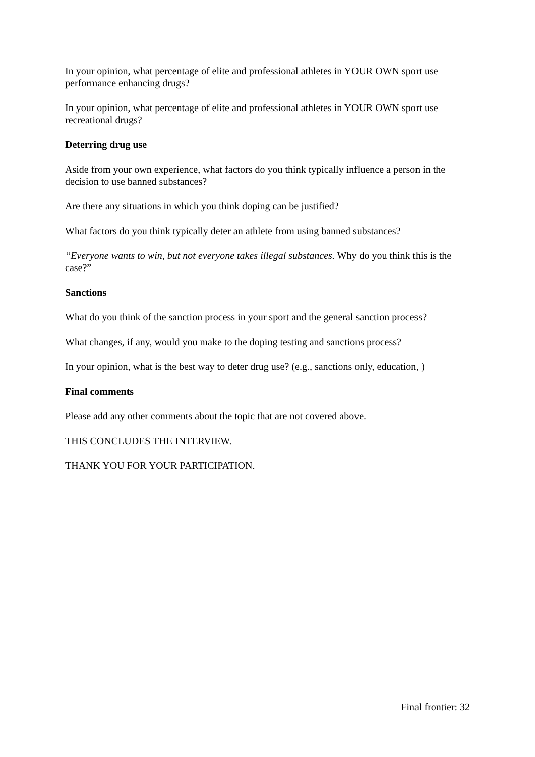In your opinion, what percentage of elite and professional athletes in YOUR OWN sport use performance enhancing drugs?
In your opinion, what percentage of elite and professional athletes in YOUR OWN sport use recreational drugs?
Deterring drug use
Aside from your own experience, what factors do you think typically influence a person in the decision to use banned substances?
Are there any situations in which you think doping can be justified?
What factors do you think typically deter an athlete from using banned substances?
“Everyone wants to win, but not everyone takes illegal substances. Why do you think this is the case?”
Sanctions
What do you think of the sanction process in your sport and the general sanction process?
What changes, if any, would you make to the doping testing and sanctions process?
In your opinion, what is the best way to deter drug use? (e.g., sanctions only, education, )
Final comments
Please add any other comments about the topic that are not covered above.
THIS CONCLUDES THE INTERVIEW.
THANK YOU FOR YOUR PARTICIPATION.
Final frontier: 32